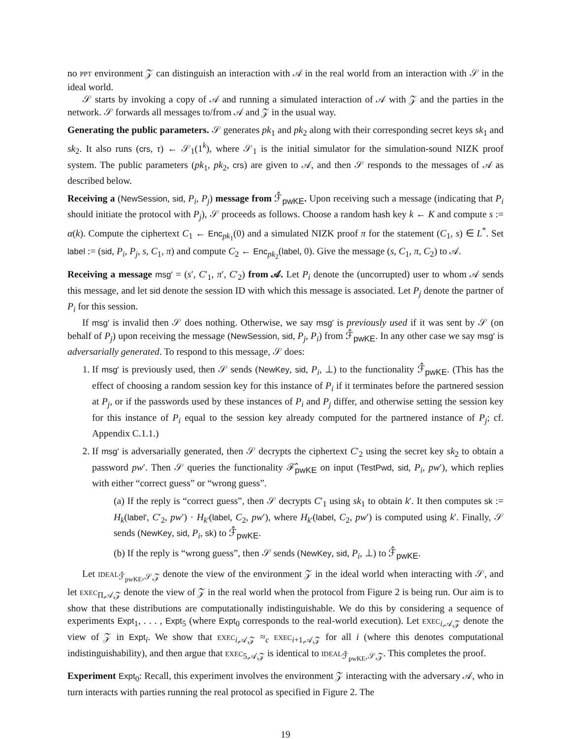no PPT environment 𝒵 can distinguish an interaction with 𝒜 in the real world from an interaction with 𝒮 in the ideal world.
𝒮 starts by invoking a copy of 𝒜 and running a simulated interaction of 𝒜 with 𝒵 and the parties in the network. 𝒮 forwards all messages to/from 𝒜 and 𝒵 in the usual way.
Generating the public parameters. 𝒮 generates pk<sub>1</sub> and pk<sub>2</sub> along with their corresponding secret keys sk<sub>1</sub> and sk<sub>2</sub>. It also runs (crs, τ) ← 𝒮<sub>1</sub>(1<sup>k</sup>), where 𝒮<sub>1</sub> is the initial simulator for the simulation-sound NIZK proof system. The public parameters (pk<sub>1</sub>, pk<sub>2</sub>, crs) are given to 𝒜, and then 𝒮 responds to the messages of 𝒜 as described below.
Receiving a (NewSession, sid, P<sub>i</sub>, P<sub>j</sub>) message from ℱ̂<sub>pwKE</sub>. Upon receiving such a message (indicating that P<sub>i</sub> should initiate the protocol with P<sub>j</sub>), 𝒮 proceeds as follows. Choose a random hash key k ← K and compute s := α(k). Compute the ciphertext C<sub>1</sub> ← Enc<sub>pk<sub>1</sub></sub>(0) and a simulated NIZK proof π for the statement (C<sub>1</sub>, s) ∈ L<sup>*</sup>. Set label := (sid, P<sub>i</sub>, P<sub>j</sub>, s, C<sub>1</sub>, π) and compute C<sub>2</sub> ← Enc<sub>pk<sub>2</sub></sub>(label, 0). Give the message (s, C<sub>1</sub>, π, C<sub>2</sub>) to 𝒜.
Receiving a message msg′ = (s′, C′<sub>1</sub>, π′, C′<sub>2</sub>) from 𝒜. Let P<sub>i</sub> denote the (uncorrupted) user to whom 𝒜 sends this message, and let sid denote the session ID with which this message is associated. Let P<sub>j</sub> denote the partner of P<sub>i</sub> for this session.
If msg′ is invalid then 𝒮 does nothing. Otherwise, we say msg′ is previously used if it was sent by 𝒮 (on behalf of P<sub>j</sub>) upon receiving the message (NewSession, sid, P<sub>j</sub>, P<sub>i</sub>) from ℱ̂<sub>pwKE</sub>. In any other case we say msg′ is adversarially generated. To respond to this message, 𝒮 does:
1. If msg′ is previously used, then 𝒮 sends (NewKey, sid, P<sub>i</sub>, ⊥) to the functionality ℱ̂<sub>pwKE</sub>. (This has the effect of choosing a random session key for this instance of P<sub>i</sub> if it terminates before the partnered session at P<sub>j</sub>, or if the passwords used by these instances of P<sub>i</sub> and P<sub>j</sub> differ, and otherwise setting the session key for this instance of P<sub>i</sub> equal to the session key already computed for the partnered instance of P<sub>j</sub>; cf. Appendix C.1.1.)
2. If msg′ is adversarially generated, then 𝒮 decrypts the ciphertext C′<sub>2</sub> using the secret key sk<sub>2</sub> to obtain a password pw′. Then 𝒮 queries the functionality ℱ̂<sub>pwKE</sub> on input (TestPwd, sid, P<sub>i</sub>, pw′), which replies with either “correct guess” or “wrong guess”.
(a) If the reply is “correct guess”, then 𝒮 decrypts C′<sub>1</sub> using sk<sub>1</sub> to obtain k′. It then computes sk := H<sub>k</sub>(label′, C′<sub>2</sub>, pw′) · H<sub>k′</sub>(label, C<sub>2</sub>, pw′), where H<sub>k′</sub>(label, C<sub>2</sub>, pw′) is computed using k′. Finally, 𝒮 sends (NewKey, sid, P<sub>i</sub>, sk) to ℱ̂<sub>pwKE</sub>.
(b) If the reply is “wrong guess”, then 𝒮 sends (NewKey, sid, P<sub>i</sub>, ⊥) to ℱ̂<sub>pwKE</sub>.
Let IDEAL<sub>ℱ̂<sub>pwKE</sub>,𝒮,𝒵</sub> denote the view of the environment 𝒵 in the ideal world when interacting with 𝒮, and let EXEC<sub>Π,𝒜,𝒵</sub> denote the view of 𝒵 in the real world when the protocol from Figure 2 is being run. Our aim is to show that these distributions are computationally indistinguishable. We do this by considering a sequence of experiments Expt<sub>1</sub>, . . . , Expt<sub>5</sub> (where Expt<sub>0</sub> corresponds to the real-world execution). Let EXEC<sub>i,𝒜,𝒵</sub> denote the view of 𝒵 in Expt<sub>i</sub>. We show that EXEC<sub>i,𝒜,𝒵</sub> ≈<sub>c</sub> EXEC<sub>i+1,𝒜,𝒵</sub> for all i (where this denotes computational indistinguishability), and then argue that EXEC<sub>5,𝒜,𝒵</sub> is identical to IDEAL<sub>ℱ̂<sub>pwKE</sub>,𝒮,𝒵</sub>. This completes the proof.
Experiment Expt<sub>0</sub>: Recall, this experiment involves the environment 𝒵 interacting with the adversary 𝒜, who in turn interacts with parties running the real protocol as specified in Figure 2. The
19